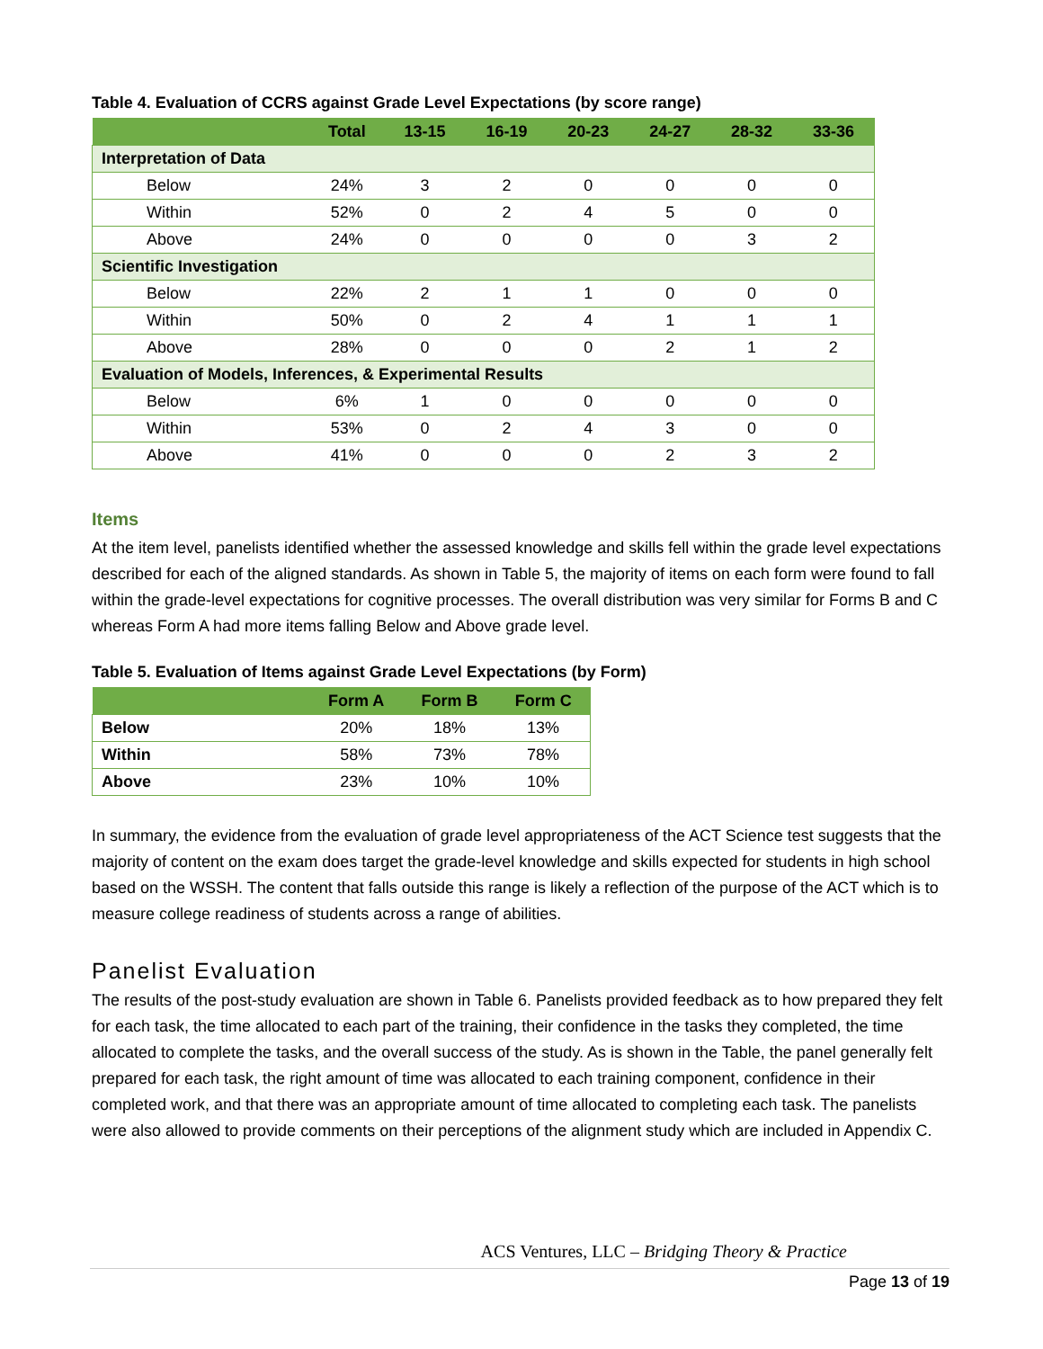Table 4. Evaluation of CCRS against Grade Level Expectations (by score range)
| | Total | 13-15 | 16-19 | 20-23 | 24-27 | 28-32 | 33-36 |
| --- | --- | --- | --- | --- | --- | --- | --- |
| Interpretation of Data | | | | | | | |
| Below | 24% | 3 | 2 | 0 | 0 | 0 | 0 |
| Within | 52% | 0 | 2 | 4 | 5 | 0 | 0 |
| Above | 24% | 0 | 0 | 0 | 0 | 3 | 2 |
| Scientific Investigation | | | | | | | |
| Below | 22% | 2 | 1 | 1 | 0 | 0 | 0 |
| Within | 50% | 0 | 2 | 4 | 1 | 1 | 1 |
| Above | 28% | 0 | 0 | 0 | 2 | 1 | 2 |
| Evaluation of Models, Inferences, & Experimental Results | | | | | | | |
| Below | 6% | 1 | 0 | 0 | 0 | 0 | 0 |
| Within | 53% | 0 | 2 | 4 | 3 | 0 | 0 |
| Above | 41% | 0 | 0 | 0 | 2 | 3 | 2 |
Items
At the item level, panelists identified whether the assessed knowledge and skills fell within the grade level expectations described for each of the aligned standards. As shown in Table 5, the majority of items on each form were found to fall within the grade-level expectations for cognitive processes. The overall distribution was very similar for Forms B and C whereas Form A had more items falling Below and Above grade level.
Table 5. Evaluation of Items against Grade Level Expectations (by Form)
| | Form A | Form B | Form C |
| --- | --- | --- | --- |
| Below | 20% | 18% | 13% |
| Within | 58% | 73% | 78% |
| Above | 23% | 10% | 10% |
In summary, the evidence from the evaluation of grade level appropriateness of the ACT Science test suggests that the majority of content on the exam does target the grade-level knowledge and skills expected for students in high school based on the WSSH. The content that falls outside this range is likely a reflection of the purpose of the ACT which is to measure college readiness of students across a range of abilities.
Panelist Evaluation
The results of the post-study evaluation are shown in Table 6. Panelists provided feedback as to how prepared they felt for each task, the time allocated to each part of the training, their confidence in the tasks they completed, the time allocated to complete the tasks, and the overall success of the study. As is shown in the Table, the panel generally felt prepared for each task, the right amount of time was allocated to each training component, confidence in their completed work, and that there was an appropriate amount of time allocated to completing each task. The panelists were also allowed to provide comments on their perceptions of the alignment study which are included in Appendix C.
ACS Ventures, LLC – Bridging Theory & Practice
Page 13 of 19